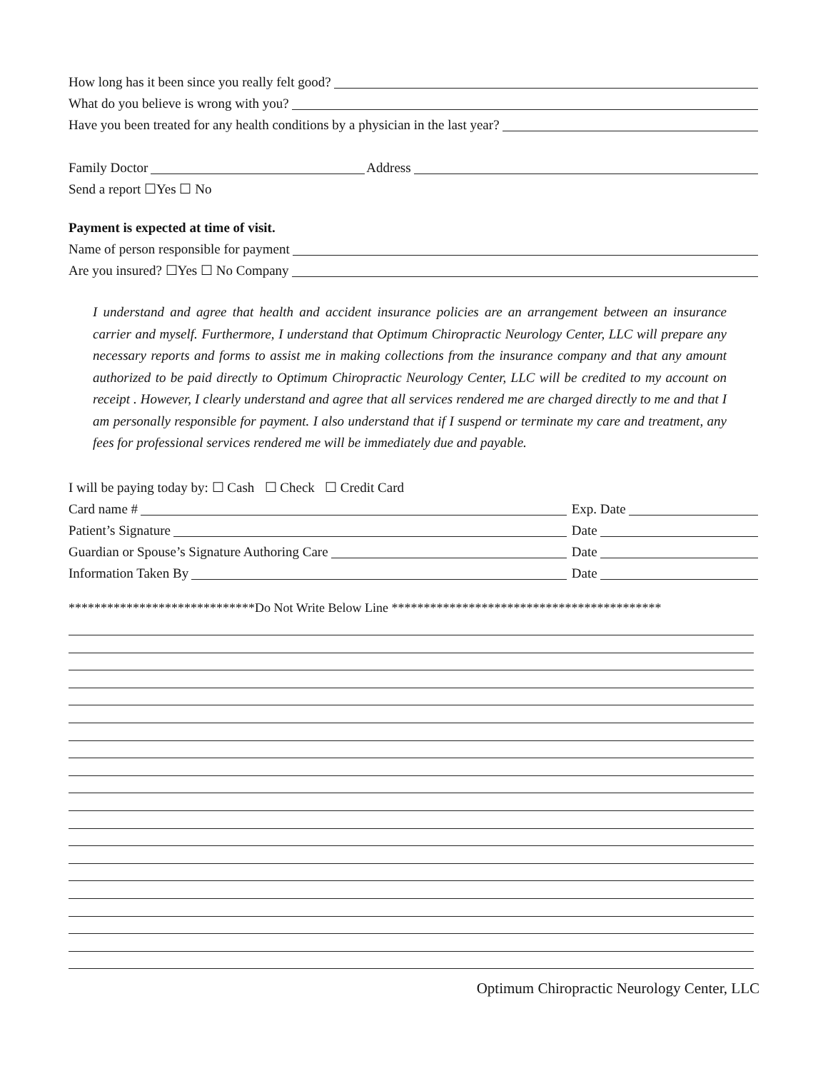How long has it been since you really felt good?
What do you believe is wrong with you?
Have you been treated for any health conditions by a physician in the last year?
Family Doctor Address
Send a report ☐Yes ☐ No
Payment is expected at time of visit.
Name of person responsible for payment
Are you insured? ☐Yes ☐ No Company
I understand and agree that health and accident insurance policies are an arrangement between an insurance carrier and myself. Furthermore, I understand that Optimum Chiropractic Neurology Center, LLC will prepare any necessary reports and forms to assist me in making collections from the insurance company and that any amount authorized to be paid directly to Optimum Chiropractic Neurology Center, LLC will be credited to my account on receipt . However, I clearly understand and agree that all services rendered me are charged directly to me and that I am personally responsible for payment. I also understand that if I suspend or terminate my care and treatment, any fees for professional services rendered me will be immediately due and payable.
I will be paying today by: ☐ Cash ☐ Check ☐ Credit Card
Card name # Exp. Date
Patient’s Signature Date
Guardian or Spouse’s Signature Authoring Care Date
Information Taken By Date
*****************************Do Not Write Below Line ******************************************
Optimum Chiropractic Neurology Center, LLC